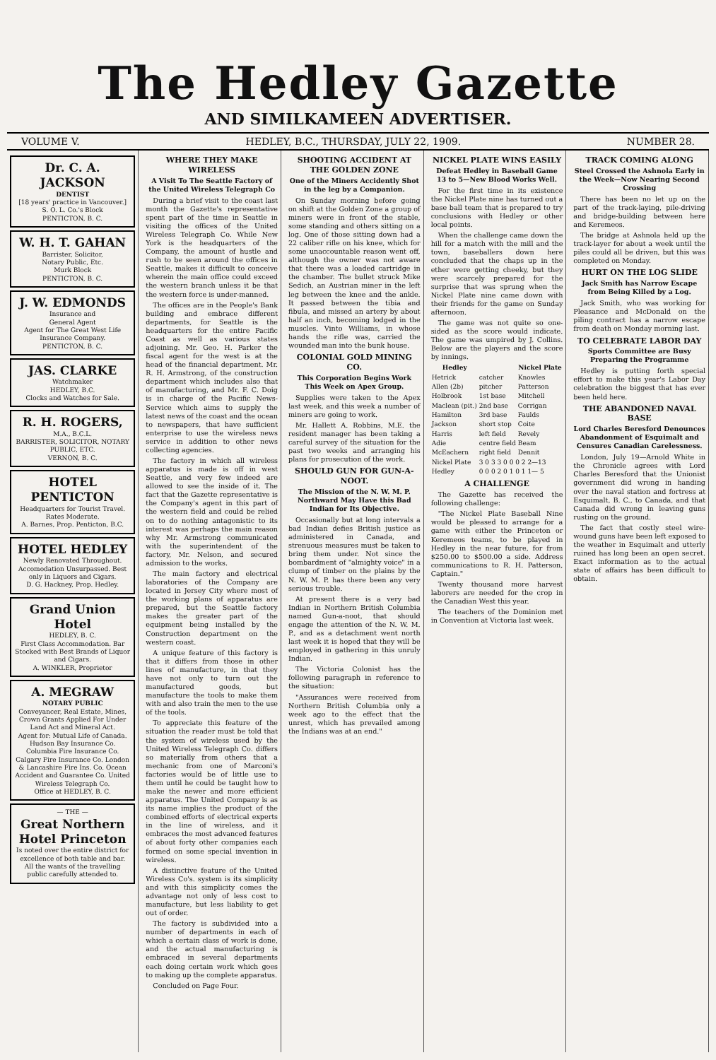The Hedley Gazette
AND SIMILKAMEEN ADVERTISER.
VOLUME V. HEDLEY, B.C., THURSDAY, JULY 22, 1909. NUMBER 28.
Dr. C. A. JACKSON
DENTIST
[18 years' practice in Vancouver.]
S. O. L. Co.'s Block
PENTICTON, B. C.
W. H. T. GAHAN
Barrister, Solicitor,
Notary Public, Etc.
Murk Block
PENTICTON, B. C.
J. W. EDMONDS
Insurance and
General Agent
Agent for The Great West Life Insurance Company.
PENTICTON, B. C.
JAS. CLARKE
Watchmaker
HEDLEY, B.C.
Clocks and Watches for Sale.
R. H. ROGERS,
M.A., B.C.L.
BARRISTER, SOLICITOR, NOTARY PUBLIC, ETC.
VERNON, B. C.
HOTEL PENTICTON
Headquarters for Tourist Travel. Rates Moderate.
A. Barnes, Prop. Penticton, B.C.
HOTEL HEDLEY
Newly Renovated Throughout.
Accomodation Unsurpassed. Best only in Liquors and Cigars.
D. G. Hackney, Prop. Hedley.
Grand Union Hotel
HEDLEY, B. C.
First Class Accommodation. Bar Stocked with Best Brands of Liquor and Cigars.
A. WINKLER, Proprietor
A. MEGRAW
NOTARY PUBLIC
Conveyancer, Real Estate, Mines, Crown Grants Applied For Under Land Act and Mineral Act.
Agent for: Mutual Life of Canada. Hudson Bay Insurance Co. Columbia Fire Insurance Co. Calgary Fire Insurance Co. London & Lancashire Fire Ins. Co. Ocean Accident and Guarantee Co. United Wireless Telegraph Co.
Office at HEDLEY, B. C.
— THE —
Great Northern Hotel Princeton
Is noted over the entire district for excellence of both table and bar.
All the wants of the travelling public carefully attended to.
WHERE THEY MAKE WIRELESS
A Visit To The Seattle Factory of the United Wireless Telegraph Co
During a brief visit to the coast last month the Gazette's representative spent part of the time in Seattle in visiting the offices of the United Wireless Telegraph Co. While New York is the headquarters of the Company, the amount of hustle and rush to be seen around the offices in Seattle, makes it difficult to conceive wherein the main office could exceed the western branch unless it be that the western force is under-manned.
The offices are in the People's Bank building and embrace different departments, for Seattle is the headquarters for the entire Pacific Coast as well as various states adjoining. Mr. Geo. H. Parker the fiscal agent for the west is at the head of the financial department. Mr. R. H. Armstrong, of the construction department which includes also that of manufacturing, and Mr. F. C. Doig is in charge of the Pacific News-Service which aims to supply the latest news of the coast and the ocean to newspapers, that have sufficient enterprise to use the wireless news service in addition to other news collecting agencies.
The factory in which all wireless apparatus is made is off in west Seattle, and very few indeed are allowed to see the inside of it. The fact that the Gazette representative is the Company's agent in this part of the western field and could be relied on to do nothing antagonistic to its interest was perhaps the main reason why Mr. Armstrong communicated with the superintendent of the factory, Mr. Nelson, and secured admission to the works.
The main factory and electrical laboratories of the Company are located in Jersey City where most of the working plans of apparatus are prepared, but the Seattle factory makes the greater part of the equipment being installed by the Construction department on the western coast.
A unique feature of this factory is that it differs from those in other lines of manufacture, in that they have not only to turn out the manufactured goods, but manufacture the tools to make them with and also train the men to the use of the tools.
To appreciate this feature of the situation the reader must be told that the system of wireless used by the United Wireless Telegraph Co. differs so materially from others that a mechanic from one of Marconi's factories would be of little use to them until he could be taught how to make the newer and more efficient apparatus. The United Company is as its name implies the product of the combined efforts of electrical experts in the line of wireless, and it embraces the most advanced features of about forty other companies each formed on some special invention in wireless.
A distinctive feature of the United Wireless Co's. system is its simplicity and with this simplicity comes the advantage not only of less cost to manufacture, but less liability to get out of order.
The factory is subdivided into a number of departments in each of which a certain class of work is done, and the actual manufacturing is embraced in several departments each doing certain work which goes to making up the complete apparatus.
Concluded on Page Four.
SHOOTING ACCIDENT AT THE GOLDEN ZONE
One of the Miners Accidently Shot in the leg by a Companion.
On Sunday morning before going on shift at the Golden Zone a group of miners were in front of the stable, some standing and others sitting on a log. One of those sitting down had a 22 caliber rifle on his knee, which for some unaccountable reason went off, although the owner was not aware that there was a loaded cartridge in the chamber. The bullet struck Mike Sedich, an Austrian miner in the left leg between the knee and the ankle. It passed between the tibia and fibula, and missed an artery by about half an inch, becoming lodged in the muscles. Vinto Williams, in whose hands the rifle was, carried the wounded man into the bunk house.
COLONIAL GOLD MINING CO.
This Corporation Begins Work This Week on Apex Group.
Supplies were taken to the Apex last week, and this week a number of miners are going to work.
Mr. Hallett A. Robbins, M.E. the resident manager has been taking a careful survey of the situation for the past two weeks and arranging his plans for prosecution of the work.
SHOULD GUN FOR GUN-A-NOOT.
The Mission of the N. W. M. P. Northward May Have this Bad Indian for Its Objective.
Occasionally but at long intervals a bad Indian defies British justice as administered in Canada, and strenuous measures must be taken to bring them under. Not since the bombardment of "almighty voice" in a clump of timber on the plains by the N. W. M. P. has there been any very serious trouble.
At present there is a very bad Indian in Northern British Columbia named Gun-a-noot, that should engage the attention of the N. W. M. P., and as a detachment went north last week it is hoped that they will be employed in gathering in this unruly Indian.
The Victoria Colonist has the following paragraph in reference to the situation:
"Assurances were received from Northern British Columbia only a week ago to the effect that the unrest, which has prevailed among the Indians was at an end."
NICKEL PLATE WINS EASILY
Defeat Hedley in Baseball Game 13 to 5—New Blood Works Well.
For the first time in its existence the Nickel Plate nine has turned out a base ball team that is prepared to try conclusions with Hedley or other local points.
When the challenge came down the hill for a match with the mill and the town, baseballers down here concluded that the chaps up in the ether were getting cheeky, but they were scarcely prepared for the surprise that was sprung when the Nickel Plate nine came down with their friends for the game on Sunday afternoon.
The game was not quite so one-sided as the score would indicate. The game was umpired by J. Collins. Below are the players and the score by innings.
| Hedley | | Nickel Plate |
| --- | --- | --- |
| Hetrick | catcher | Knowles |
| Allen (2b) | pitcher | Patterson |
| Holbrook | 1st base | Mitchell |
| Maclean (pit.) | 2nd base | Corrigan |
| Hamilton | 3rd base | Faulds |
| Jackson | short stop | Coite |
| Harris | left field | Revely |
| Adie | centre field | Beam |
| McEachern | right field | Dennit |
| Nickel Plate | 3 0 3 3 0 0 0 2 2—13 | |
| Hedley | 0 0 0 2 0 1 0 1 1— 5 | |
A CHALLENGE
The Gazette has received the following challenge:
"The Nickel Plate Baseball Nine would be pleased to arrange for a game with either the Princeton or Keremeos teams, to be played in Hedley in the near future, for from $250.00 to $500.00 a side. Address communications to R. H. Patterson, Captain."
Twenty thousand more harvest laborers are needed for the crop in the Canadian West this year.
The teachers of the Dominion met in Convention at Victoria last week.
TRACK COMING ALONG
Steel Crossed the Ashnola Early in the Week—Now Nearing Second Crossing
There has been no let up on the part of the track-laying, pile-driving and bridge-building between here and Keremeos.
The bridge at Ashnola held up the track-layer for about a week until the piles could all be driven, but this was completed on Monday.
HURT ON THE LOG SLIDE
Jack Smith has Narrow Escape from Being Killed by a Log.
Jack Smith, who was working for Pleasance and McDonald on the piling contract has a narrow escape from death on Monday morning last.
TO CELEBRATE LABOR DAY
Sports Committee are Busy Preparing the Programme
Hedley is putting forth special effort to make this year's Labor Day celebration the biggest that has ever been held here.
THE ABANDONED NAVAL BASE
Lord Charles Beresford Denounces Abandonment of Esquimalt and Censures Canadian Carelessness.
London, July 19—Arnold White in the Chronicle agrees with Lord Charles Beresford that the Unionist government did wrong in handing over the naval station and fortress at Esquimalt, B. C., to Canada, and that Canada did wrong in leaving guns rusting on the ground.
The fact that costly steel wire-wound guns have been left exposed to the weather in Esquimalt and utterly ruined has long been an open secret. Exact information as to the actual state of affairs has been difficult to obtain.